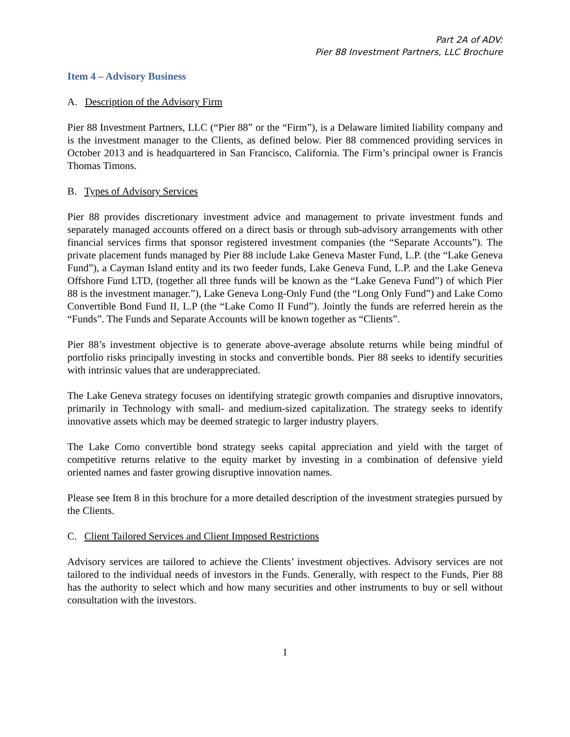Part 2A of ADV:
Pier 88 Investment Partners, LLC Brochure
Item 4 – Advisory Business
A. Description of the Advisory Firm
Pier 88 Investment Partners, LLC (“Pier 88” or the “Firm”), is a Delaware limited liability company and is the investment manager to the Clients, as defined below. Pier 88 commenced providing services in October 2013 and is headquartered in San Francisco, California. The Firm’s principal owner is Francis Thomas Timons.
B. Types of Advisory Services
Pier 88 provides discretionary investment advice and management to private investment funds and separately managed accounts offered on a direct basis or through sub-advisory arrangements with other financial services firms that sponsor registered investment companies (the “Separate Accounts”). The private placement funds managed by Pier 88 include Lake Geneva Master Fund, L.P. (the “Lake Geneva Fund”), a Cayman Island entity and its two feeder funds, Lake Geneva Fund, L.P. and the Lake Geneva Offshore Fund LTD, (together all three funds will be known as the “Lake Geneva Fund”) of which Pier 88 is the investment manager.”), Lake Geneva Long-Only Fund (the “Long Only Fund”) and Lake Como Convertible Bond Fund II, L.P (the “Lake Como II Fund”). Jointly the funds are referred herein as the “Funds”. The Funds and Separate Accounts will be known together as “Clients”.
Pier 88’s investment objective is to generate above-average absolute returns while being mindful of portfolio risks principally investing in stocks and convertible bonds. Pier 88 seeks to identify securities with intrinsic values that are underappreciated.
The Lake Geneva strategy focuses on identifying strategic growth companies and disruptive innovators, primarily in Technology with small- and medium-sized capitalization. The strategy seeks to identify innovative assets which may be deemed strategic to larger industry players.
The Lake Como convertible bond strategy seeks capital appreciation and yield with the target of competitive returns relative to the equity market by investing in a combination of defensive yield oriented names and faster growing disruptive innovation names.
Please see Item 8 in this brochure for a more detailed description of the investment strategies pursued by the Clients.
C. Client Tailored Services and Client Imposed Restrictions
Advisory services are tailored to achieve the Clients’ investment objectives. Advisory services are not tailored to the individual needs of investors in the Funds. Generally, with respect to the Funds, Pier 88 has the authority to select which and how many securities and other instruments to buy or sell without consultation with the investors.
1